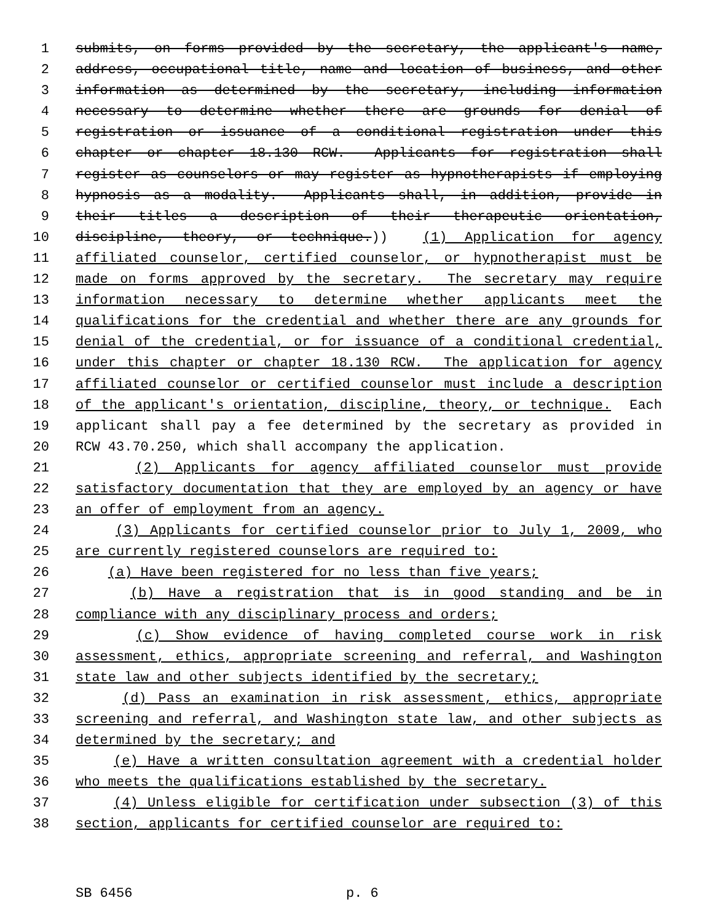1 submits, on forms provided by the secretary, the applicant's name,
2 address, occupational title, name and location of business, and other
3 information as determined by the secretary, including information
4 necessary to determine whether there are grounds for denial of
5 registration or issuance of a conditional registration under this
6 chapter or chapter 18.130 RCW. Applicants for registration shall
7 register as counselors or may register as hypnotherapists if employing
8 hypnosis as a modality. Applicants shall, in addition, provide in
9 their titles a description of their therapeutic orientation,
10 discipline, theory, or technique.)) (1) Application for agency
11 affiliated counselor, certified counselor, or hypnotherapist must be
12 made on forms approved by the secretary. The secretary may require
13 information necessary to determine whether applicants meet the
14 qualifications for the credential and whether there are any grounds for
15 denial of the credential, or for issuance of a conditional credential,
16 under this chapter or chapter 18.130 RCW. The application for agency
17 affiliated counselor or certified counselor must include a description
18 of the applicant's orientation, discipline, theory, or technique. Each
19 applicant shall pay a fee determined by the secretary as provided in
20 RCW 43.70.250, which shall accompany the application.
21 (2) Applicants for agency affiliated counselor must provide
22 satisfactory documentation that they are employed by an agency or have
23 an offer of employment from an agency.
24 (3) Applicants for certified counselor prior to July 1, 2009, who
25 are currently registered counselors are required to:
26 (a) Have been registered for no less than five years;
27 (b) Have a registration that is in good standing and be in
28 compliance with any disciplinary process and orders;
29 (c) Show evidence of having completed course work in risk
30 assessment, ethics, appropriate screening and referral, and Washington
31 state law and other subjects identified by the secretary;
32 (d) Pass an examination in risk assessment, ethics, appropriate
33 screening and referral, and Washington state law, and other subjects as
34 determined by the secretary; and
35 (e) Have a written consultation agreement with a credential holder
36 who meets the qualifications established by the secretary.
37 (4) Unless eligible for certification under subsection (3) of this
38 section, applicants for certified counselor are required to:
SB 6456 p. 6